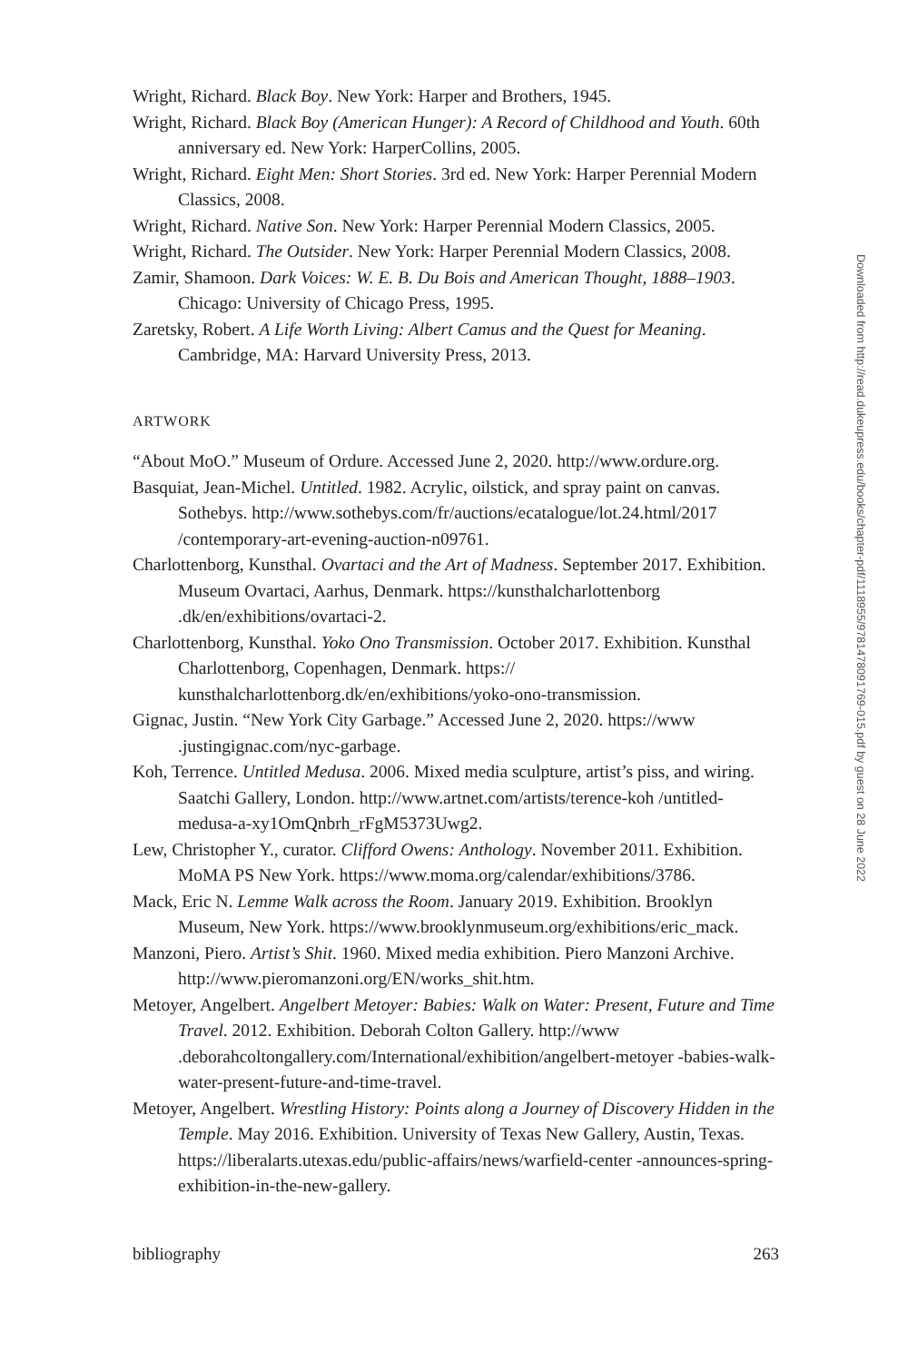Wright, Richard. Black Boy. New York: Harper and Brothers, 1945.
Wright, Richard. Black Boy (American Hunger): A Record of Childhood and Youth. 60th anniversary ed. New York: HarperCollins, 2005.
Wright, Richard. Eight Men: Short Stories. 3rd ed. New York: Harper Perennial Modern Classics, 2008.
Wright, Richard. Native Son. New York: Harper Perennial Modern Classics, 2005.
Wright, Richard. The Outsider. New York: Harper Perennial Modern Classics, 2008.
Zamir, Shamoon. Dark Voices: W. E. B. Du Bois and American Thought, 1888–1903. Chicago: University of Chicago Press, 1995.
Zaretsky, Robert. A Life Worth Living: Albert Camus and the Quest for Meaning. Cambridge, MA: Harvard University Press, 2013.
ARTWORK
“About MoO.” Museum of Ordure. Accessed June 2, 2020. http://www.ordure.org.
Basquiat, Jean-Michel. Untitled. 1982. Acrylic, oilstick, and spray paint on canvas. Sothebys. http://www.sothebys.com/fr/auctions/ecatalogue/lot.24.html/2017 /contemporary-art-evening-auction-n09761.
Charlottenborg, Kunsthal. Ovartaci and the Art of Madness. September 2017. Exhibition. Museum Ovartaci, Aarhus, Denmark. https://kunsthalcharlottenborg .dk/en/exhibitions/ovartaci-2.
Charlottenborg, Kunsthal. Yoko Ono Transmission. October 2017. Exhibition. Kunsthal Charlottenborg, Copenhagen, Denmark. https:// kunsthalcharlottenborg.dk/en/exhibitions/yoko-ono-transmission.
Gignac, Justin. “New York City Garbage.” Accessed June 2, 2020. https://www .justingignac.com/nyc-garbage.
Koh, Terrence. Untitled Medusa. 2006. Mixed media sculpture, artist’s piss, and wiring. Saatchi Gallery, London. http://www.artnet.com/artists/terence-koh /untitled-medusa-a-xy1OmQnbrh_rFgM5373Uwg2.
Lew, Christopher Y., curator. Clifford Owens: Anthology. November 2011. Exhibition. MoMA PS New York. https://www.moma.org/calendar/exhibitions/3786.
Mack, Eric N. Lemme Walk across the Room. January 2019. Exhibition. Brooklyn Museum, New York. https://www.brooklynmuseum.org/exhibitions/eric_mack.
Manzoni, Piero. Artist’s Shit. 1960. Mixed media exhibition. Piero Manzoni Archive. http://www.pieromanzoni.org/EN/works_shit.htm.
Metoyer, Angelbert. Angelbert Metoyer: Babies: Walk on Water: Present, Future and Time Travel. 2012. Exhibition. Deborah Colton Gallery. http://www .deborahcoltongallery.com/International/exhibition/angelbert-metoyer -babies-walk-water-present-future-and-time-travel.
Metoyer, Angelbert. Wrestling History: Points along a Journey of Discovery Hidden in the Temple. May 2016. Exhibition. University of Texas New Gallery, Austin, Texas. https://liberalarts.utexas.edu/public-affairs/news/warfield-center -announces-spring-exhibition-in-the-new-gallery.
bibliography 263
Downloaded from http://read.dukeupress.edu/books/chapter-pdf/1118955/9781478091769-015.pdf by guest on 28 June 2022